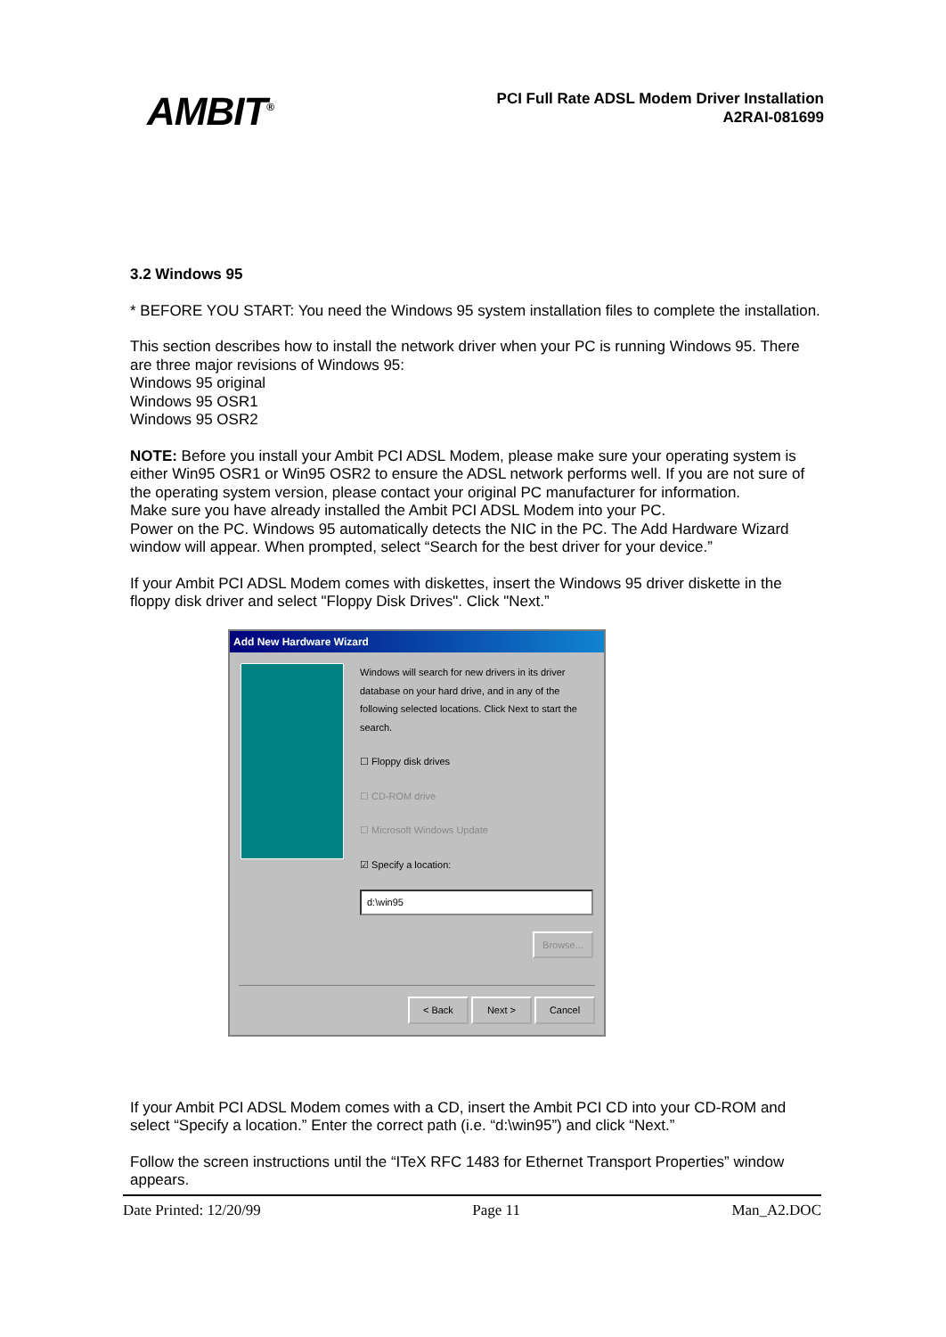AMBIT<sup>®</sup>
PCI Full Rate ADSL Modem Driver Installation
A2RAI-081699
3.2 Windows 95
* BEFORE YOU START: You need the Windows 95 system installation files to complete the installation.
This section describes how to install the network driver when your PC is running Windows 95. There are three major revisions of Windows 95:
Windows 95 original
Windows 95 OSR1
Windows 95 OSR2
NOTE: Before you install your Ambit PCI ADSL Modem, please make sure your operating system is either Win95 OSR1 or Win95 OSR2 to ensure the ADSL network performs well. If you are not sure of the operating system version, please contact your original PC manufacturer for information.
Make sure you have already installed the Ambit PCI ADSL Modem into your PC.
Power on the PC. Windows 95 automatically detects the NIC in the PC. The Add Hardware Wizard window will appear. When prompted, select “Search for the best driver for your device.”
If your Ambit PCI ADSL Modem comes with diskettes, insert the Windows 95 driver diskette in the floppy disk driver and select "Floppy Disk Drives". Click "Next.”
Add New Hardware Wizard
Windows will search for new drivers in its driver database on your hard drive, and in any of the following selected locations. Click Next to start the search.
☐ Floppy disk drives
☐ CD-ROM drive
☐ Microsoft Windows Update
☑ Specify a location:
d:\win95
Browse...
< Back Next > Cancel
If your Ambit PCI ADSL Modem comes with a CD, insert the Ambit PCI CD into your CD-ROM and select “Specify a location.” Enter the correct path (i.e. “d:\win95”) and click “Next.”
Follow the screen instructions until the “ITeX RFC 1483 for Ethernet Transport Properties” window appears.
Date Printed: 12/20/99 Page 11 Man_A2.DOC